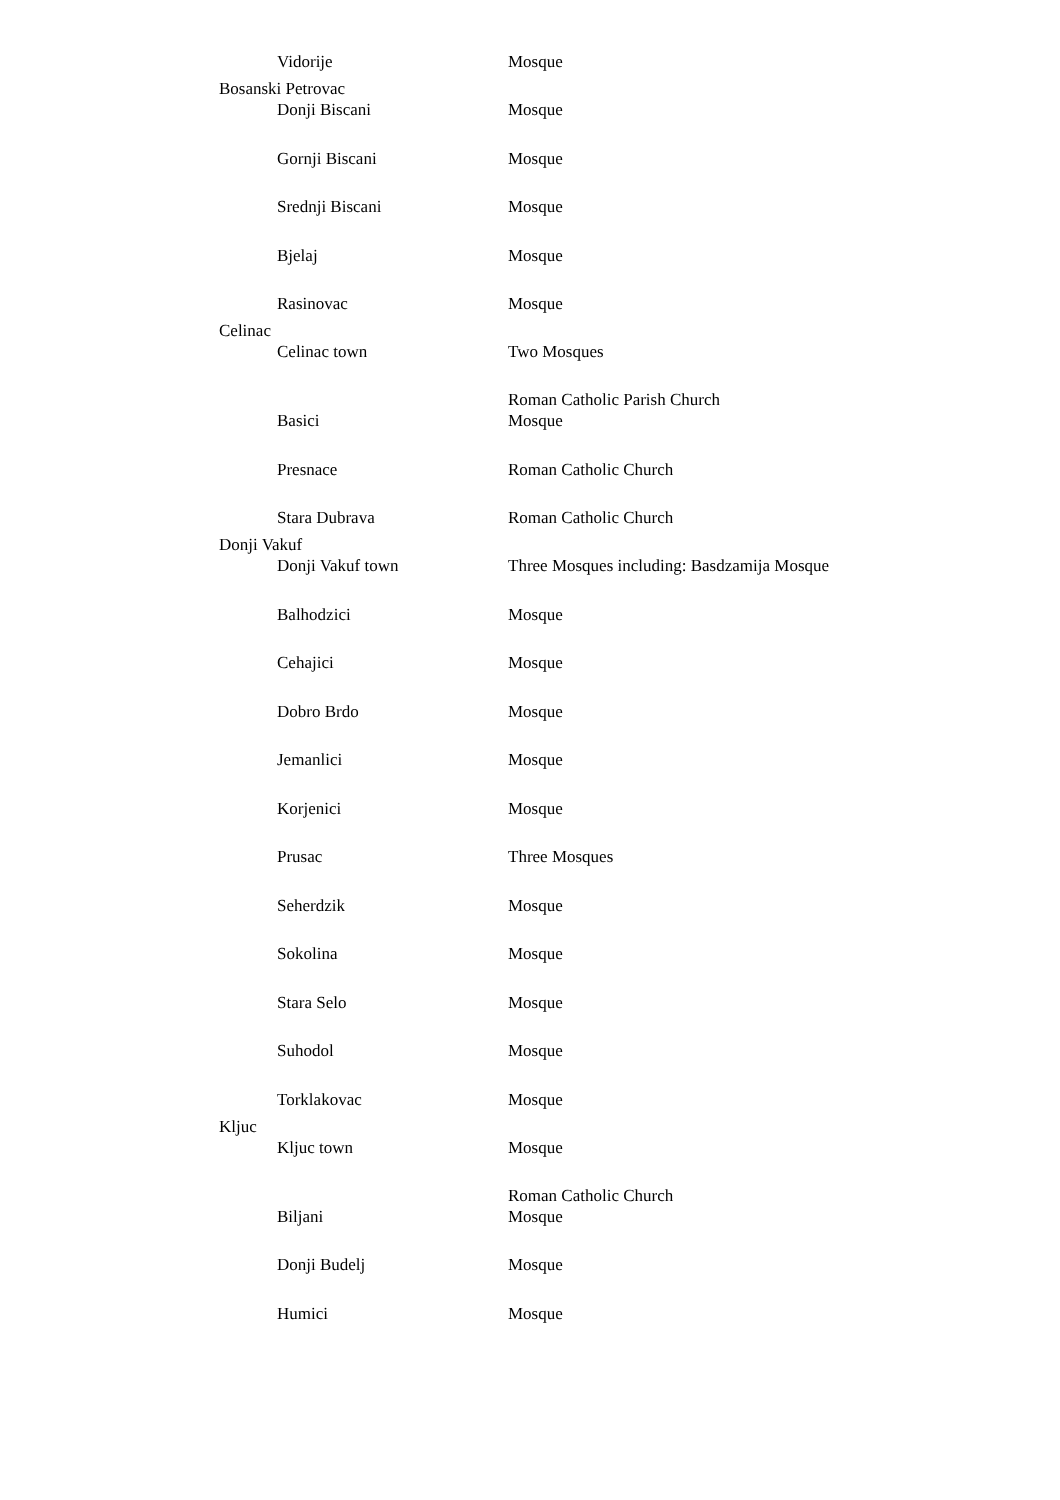| | Vidorije | Mosque |
| Bosanski Petrovac | | |
| | Donji Biscani | Mosque |
| | Gornji Biscani | Mosque |
| | Srednji Biscani | Mosque |
| | Bjelaj | Mosque |
| | Rasinovac | Mosque |
| Celinac | | |
| | Celinac town | Two Mosques |
| | Basici | Roman Catholic Parish Church Mosque |
| | Presnace | Roman Catholic Church |
| | Stara Dubrava | Roman Catholic Church |
| Donji Vakuf | | |
| | Donji Vakuf town | Three Mosques including: Basdzamija Mosque |
| | Balhodzici | Mosque |
| | Cehajici | Mosque |
| | Dobro Brdo | Mosque |
| | Jemanlici | Mosque |
| | Korjenici | Mosque |
| | Prusac | Three Mosques |
| | Seherdzik | Mosque |
| | Sokolina | Mosque |
| | Stara Selo | Mosque |
| | Suhodol | Mosque |
| | Torklakovac | Mosque |
| Kljuc | | |
| | Kljuc town | Mosque |
| | Biljani | Roman Catholic Church Mosque |
| | Donji Budelj | Mosque |
| | Humici | Mosque |